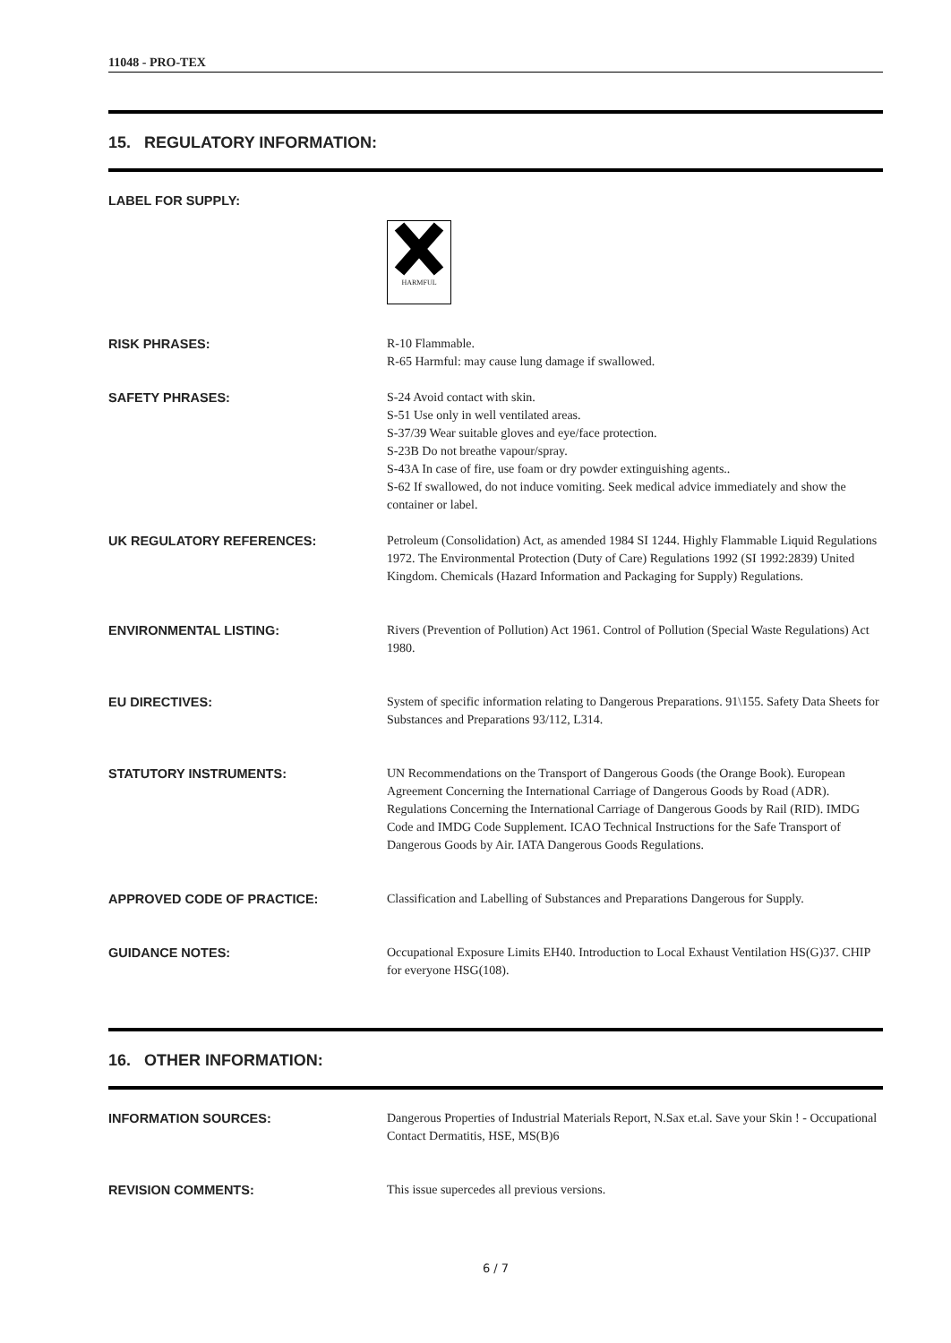11048 - PRO-TEX
15. REGULATORY INFORMATION:
LABEL FOR SUPPLY:
HARMFUL
RISK PHRASES: R-10 Flammable.
R-65 Harmful: may cause lung damage if swallowed.
SAFETY PHRASES: S-24 Avoid contact with skin.
S-51 Use only in well ventilated areas.
S-37/39 Wear suitable gloves and eye/face protection.
S-23B Do not breathe vapour/spray.
S-43A In case of fire, use foam or dry powder extinguishing agents..
S-62 If swallowed, do not induce vomiting. Seek medical advice immediately and show the container or label.
UK REGULATORY REFERENCES: Petroleum (Consolidation) Act, as amended 1984 SI 1244. Highly Flammable Liquid Regulations 1972. The Environmental Protection (Duty of Care) Regulations 1992 (SI 1992:2839) United Kingdom. Chemicals (Hazard Information and Packaging for Supply) Regulations.
ENVIRONMENTAL LISTING: Rivers (Prevention of Pollution) Act 1961. Control of Pollution (Special Waste Regulations) Act 1980.
EU DIRECTIVES: System of specific information relating to Dangerous Preparations. 91\155. Safety Data Sheets for Substances and Preparations 93/112, L314.
STATUTORY INSTRUMENTS: UN Recommendations on the Transport of Dangerous Goods (the Orange Book). European Agreement Concerning the International Carriage of Dangerous Goods by Road (ADR). Regulations Concerning the International Carriage of Dangerous Goods by Rail (RID). IMDG Code and IMDG Code Supplement. ICAO Technical Instructions for the Safe Transport of Dangerous Goods by Air. IATA Dangerous Goods Regulations.
APPROVED CODE OF PRACTICE: Classification and Labelling of Substances and Preparations Dangerous for Supply.
GUIDANCE NOTES: Occupational Exposure Limits EH40. Introduction to Local Exhaust Ventilation HS(G)37. CHIP for everyone HSG(108).
16. OTHER INFORMATION:
INFORMATION SOURCES: Dangerous Properties of Industrial Materials Report, N.Sax et.al. Save your Skin ! - Occupational Contact Dermatitis, HSE, MS(B)6
REVISION COMMENTS: This issue supercedes all previous versions.
6 / 7